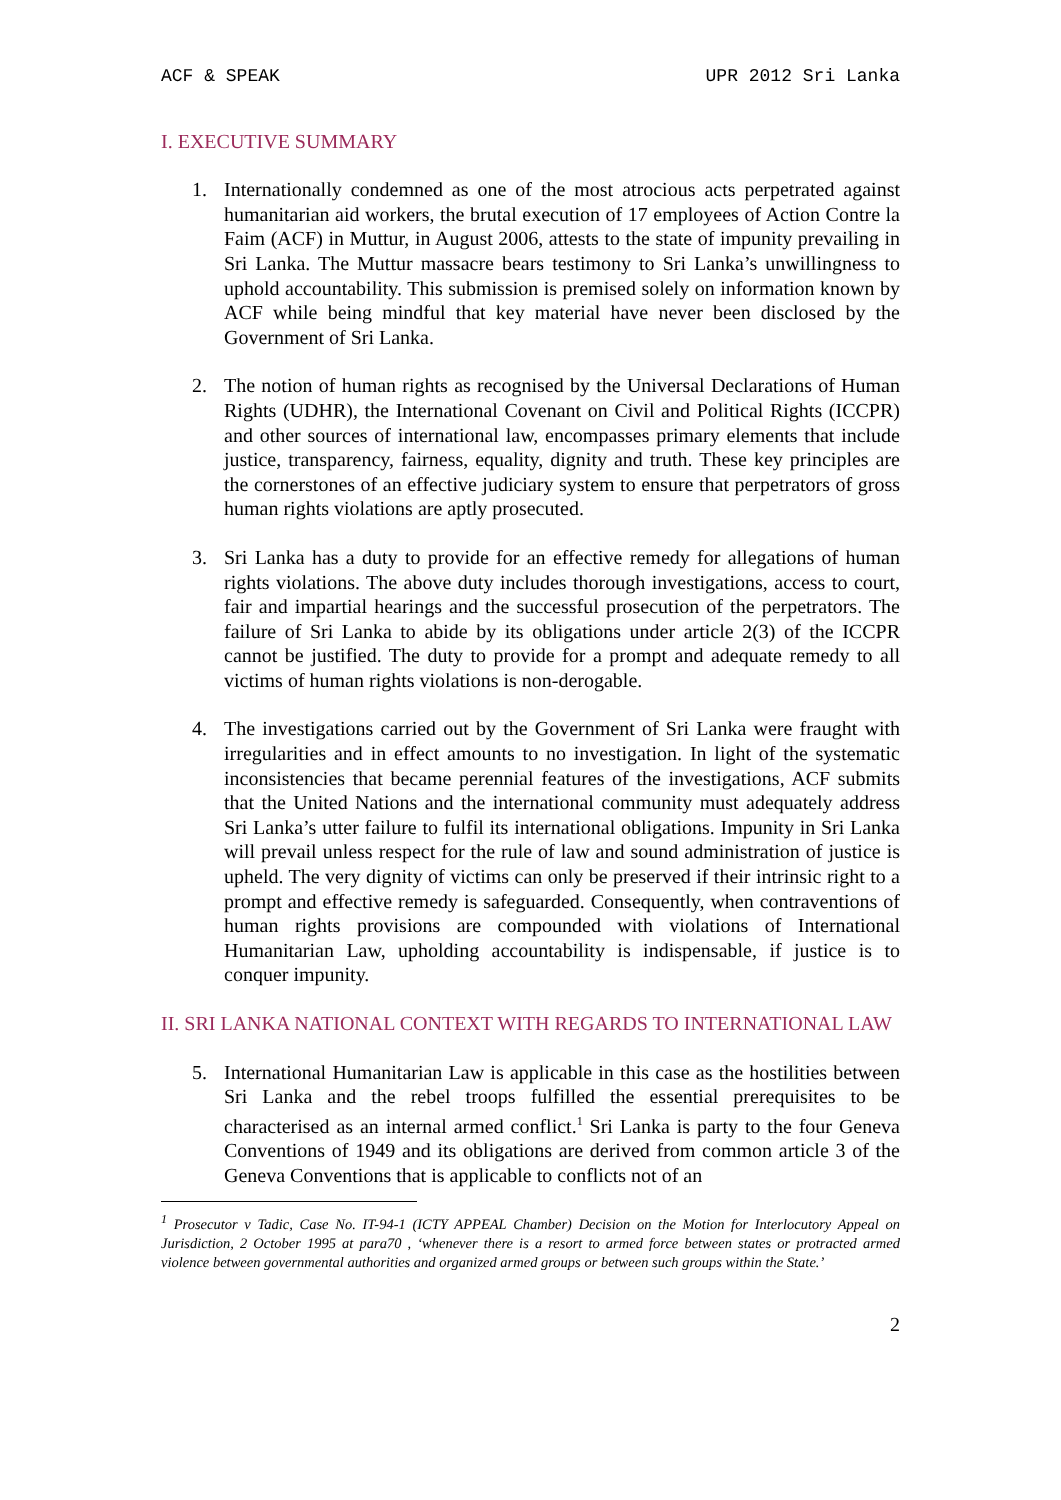ACF & SPEAK UPR 2012 Sri Lanka
I. EXECUTIVE SUMMARY
1. Internationally condemned as one of the most atrocious acts perpetrated against humanitarian aid workers, the brutal execution of 17 employees of Action Contre la Faim (ACF) in Muttur, in August 2006, attests to the state of impunity prevailing in Sri Lanka. The Muttur massacre bears testimony to Sri Lanka’s unwillingness to uphold accountability. This submission is premised solely on information known by ACF while being mindful that key material have never been disclosed by the Government of Sri Lanka.
2. The notion of human rights as recognised by the Universal Declarations of Human Rights (UDHR), the International Covenant on Civil and Political Rights (ICCPR) and other sources of international law, encompasses primary elements that include justice, transparency, fairness, equality, dignity and truth. These key principles are the cornerstones of an effective judiciary system to ensure that perpetrators of gross human rights violations are aptly prosecuted.
3. Sri Lanka has a duty to provide for an effective remedy for allegations of human rights violations. The above duty includes thorough investigations, access to court, fair and impartial hearings and the successful prosecution of the perpetrators. The failure of Sri Lanka to abide by its obligations under article 2(3) of the ICCPR cannot be justified. The duty to provide for a prompt and adequate remedy to all victims of human rights violations is non-derogable.
4. The investigations carried out by the Government of Sri Lanka were fraught with irregularities and in effect amounts to no investigation. In light of the systematic inconsistencies that became perennial features of the investigations, ACF submits that the United Nations and the international community must adequately address Sri Lanka’s utter failure to fulfil its international obligations. Impunity in Sri Lanka will prevail unless respect for the rule of law and sound administration of justice is upheld. The very dignity of victims can only be preserved if their intrinsic right to a prompt and effective remedy is safeguarded. Consequently, when contraventions of human rights provisions are compounded with violations of International Humanitarian Law, upholding accountability is indispensable, if justice is to conquer impunity.
II. SRI LANKA NATIONAL CONTEXT WITH REGARDS TO INTERNATIONAL LAW
5. International Humanitarian Law is applicable in this case as the hostilities between Sri Lanka and the rebel troops fulfilled the essential prerequisites to be characterised as an internal armed conflict.<sup>1</sup> Sri Lanka is party to the four Geneva Conventions of 1949 and its obligations are derived from common article 3 of the Geneva Conventions that is applicable to conflicts not of an
<sup>1</sup> Prosecutor v Tadic, Case No. IT-94-1 (ICTY APPEAL Chamber) Decision on the Motion for Interlocutory Appeal on Jurisdiction, 2 October 1995 at para70 , ‘whenever there is a resort to armed force between states or protracted armed violence between governmental authorities and organized armed groups or between such groups within the State.’
2